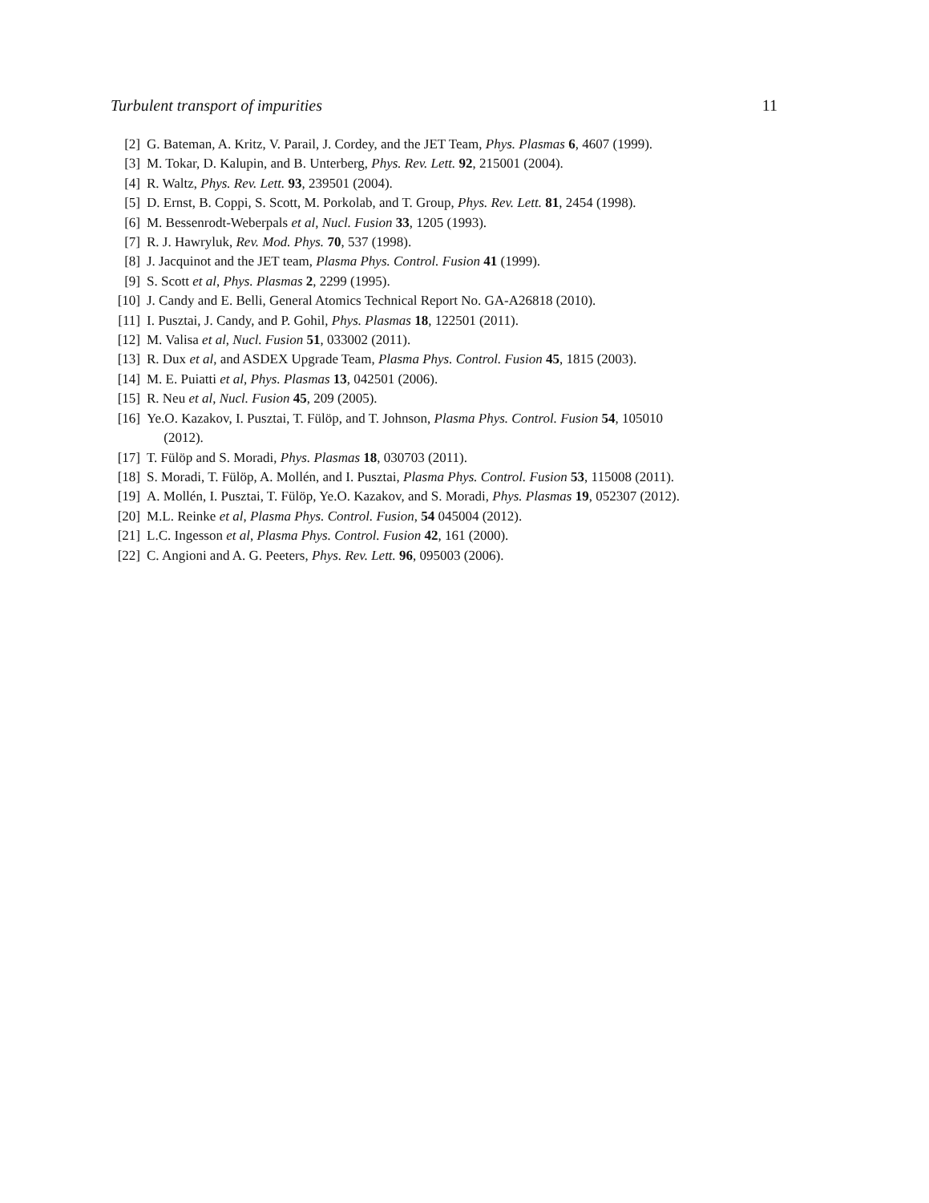Turbulent transport of impurities 11
[2] G. Bateman, A. Kritz, V. Parail, J. Cordey, and the JET Team, Phys. Plasmas 6, 4607 (1999).
[3] M. Tokar, D. Kalupin, and B. Unterberg, Phys. Rev. Lett. 92, 215001 (2004).
[4] R. Waltz, Phys. Rev. Lett. 93, 239501 (2004).
[5] D. Ernst, B. Coppi, S. Scott, M. Porkolab, and T. Group, Phys. Rev. Lett. 81, 2454 (1998).
[6] M. Bessenrodt-Weberpals et al, Nucl. Fusion 33, 1205 (1993).
[7] R. J. Hawryluk, Rev. Mod. Phys. 70, 537 (1998).
[8] J. Jacquinot and the JET team, Plasma Phys. Control. Fusion 41 (1999).
[9] S. Scott et al, Phys. Plasmas 2, 2299 (1995).
[10] J. Candy and E. Belli, General Atomics Technical Report No. GA-A26818 (2010).
[11] I. Pusztai, J. Candy, and P. Gohil, Phys. Plasmas 18, 122501 (2011).
[12] M. Valisa et al, Nucl. Fusion 51, 033002 (2011).
[13] R. Dux et al, and ASDEX Upgrade Team, Plasma Phys. Control. Fusion 45, 1815 (2003).
[14] M. E. Puiatti et al, Phys. Plasmas 13, 042501 (2006).
[15] R. Neu et al, Nucl. Fusion 45, 209 (2005).
[16] Ye.O. Kazakov, I. Pusztai, T. Fülöp, and T. Johnson, Plasma Phys. Control. Fusion 54, 105010
(2012).
[17] T. Fülöp and S. Moradi, Phys. Plasmas 18, 030703 (2011).
[18] S. Moradi, T. Fülöp, A. Mollén, and I. Pusztai, Plasma Phys. Control. Fusion 53, 115008 (2011).
[19] A. Mollén, I. Pusztai, T. Fülöp, Ye.O. Kazakov, and S. Moradi, Phys. Plasmas 19, 052307 (2012).
[20] M.L. Reinke et al, Plasma Phys. Control. Fusion, 54 045004 (2012).
[21] L.C. Ingesson et al, Plasma Phys. Control. Fusion 42, 161 (2000).
[22] C. Angioni and A. G. Peeters, Phys. Rev. Lett. 96, 095003 (2006).